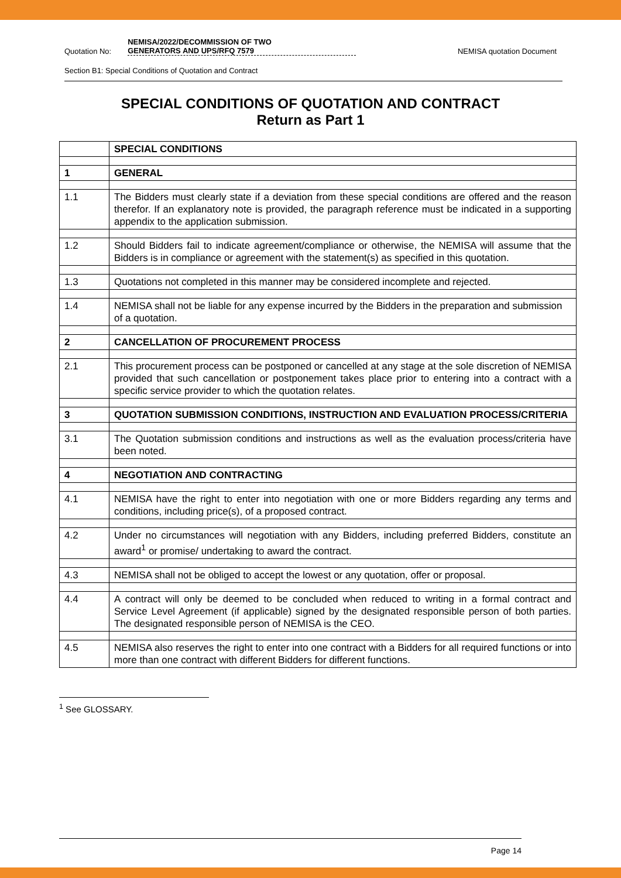Quotation No: NEMISA/2022/DECOMMISSION OF TWO
GENERATORS AND UPS/RFQ 7579 NEMISA quotation Document
Section B1: Special Conditions of Quotation and Contract
SPECIAL CONDITIONS OF QUOTATION AND CONTRACT
Return as Part 1
| | SPECIAL CONDITIONS |
| 1 | GENERAL |
| 1.1 | The Bidders must clearly state if a deviation from these special conditions are offered and the reason therefor. If an explanatory note is provided, the paragraph reference must be indicated in a supporting appendix to the application submission. |
| 1.2 | Should Bidders fail to indicate agreement/compliance or otherwise, the NEMISA will assume that the Bidders is in compliance or agreement with the statement(s) as specified in this quotation. |
| 1.3 | Quotations not completed in this manner may be considered incomplete and rejected. |
| 1.4 | NEMISA shall not be liable for any expense incurred by the Bidders in the preparation and submission of a quotation. |
| 2 | CANCELLATION OF PROCUREMENT PROCESS |
| 2.1 | This procurement process can be postponed or cancelled at any stage at the sole discretion of NEMISA provided that such cancellation or postponement takes place prior to entering into a contract with a specific service provider to which the quotation relates. |
| 3 | QUOTATION SUBMISSION CONDITIONS, INSTRUCTION AND EVALUATION PROCESS/CRITERIA |
| 3.1 | The Quotation submission conditions and instructions as well as the evaluation process/criteria have been noted. |
| 4 | NEGOTIATION AND CONTRACTING |
| 4.1 | NEMISA have the right to enter into negotiation with one or more Bidders regarding any terms and conditions, including price(s), of a proposed contract. |
| 4.2 | Under no circumstances will negotiation with any Bidders, including preferred Bidders, constitute an award<sup>1</sup> or promise/ undertaking to award the contract. |
| 4.3 | NEMISA shall not be obliged to accept the lowest or any quotation, offer or proposal. |
| 4.4 | A contract will only be deemed to be concluded when reduced to writing in a formal contract and Service Level Agreement (if applicable) signed by the designated responsible person of both parties. The designated responsible person of NEMISA is the CEO. |
| 4.5 | NEMISA also reserves the right to enter into one contract with a Bidders for all required functions or into more than one contract with different Bidders for different functions. |
<sup>1</sup> See GLOSSARY.
Page 14